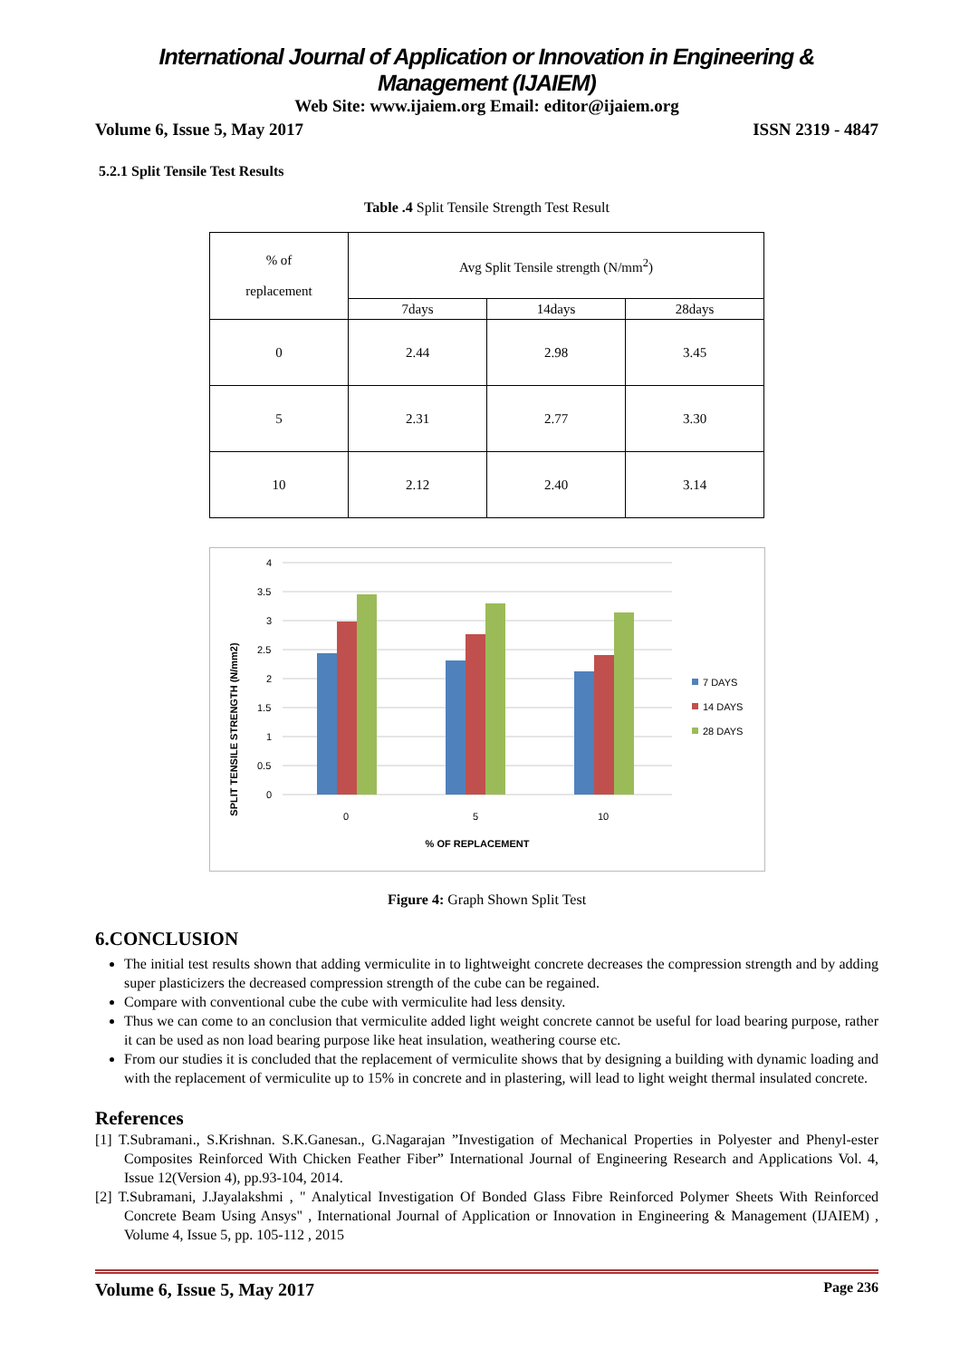International Journal of Application or Innovation in Engineering & Management (IJAIEM)
Web Site: www.ijaiem.org Email: editor@ijaiem.org
Volume 6, Issue 5, May 2017 ISSN 2319 - 4847
5.2.1 Split Tensile Test Results
Table .4 Split Tensile Strength Test Result
| % of replacement | Avg Split Tensile strength (N/mm<sup>2</sup>) | | |
| | 7days | 14days | 28days |
| 0 | 2.44 | 2.98 | 3.45 |
| 5 | 2.31 | 2.77 | 3.30 |
| 10 | 2.12 | 2.40 | 3.14 |
SPLIT TENSILE STRENGTH (N/mm2)
4
3.5
3
2.5
2
1.5
1
0.5
0
0
5
10
% OF REPLACEMENT
7 DAYS
14 DAYS
28 DAYS
Figure 4: Graph Shown Split Test
6.CONCLUSION
The initial test results shown that adding vermiculite in to lightweight concrete decreases the compression strength and by adding super plasticizers the decreased compression strength of the cube can be regained.
Compare with conventional cube the cube with vermiculite had less density.
Thus we can come to an conclusion that vermiculite added light weight concrete cannot be useful for load bearing purpose, rather it can be used as non load bearing purpose like heat insulation, weathering course etc.
From our studies it is concluded that the replacement of vermiculite shows that by designing a building with dynamic loading and with the replacement of vermiculite up to 15% in concrete and in plastering, will lead to light weight thermal insulated concrete.
References
[1] T.Subramani., S.Krishnan. S.K.Ganesan., G.Nagarajan ”Investigation of Mechanical Properties in Polyester and Phenyl-ester Composites Reinforced With Chicken Feather Fiber” International Journal of Engineering Research and Applications Vol. 4, Issue 12(Version 4), pp.93-104, 2014.
[2] T.Subramani, J.Jayalakshmi , " Analytical Investigation Of Bonded Glass Fibre Reinforced Polymer Sheets With Reinforced Concrete Beam Using Ansys" , International Journal of Application or Innovation in Engineering & Management (IJAIEM) , Volume 4, Issue 5, pp. 105-112 , 2015
Volume 6, Issue 5, May 2017 Page 236